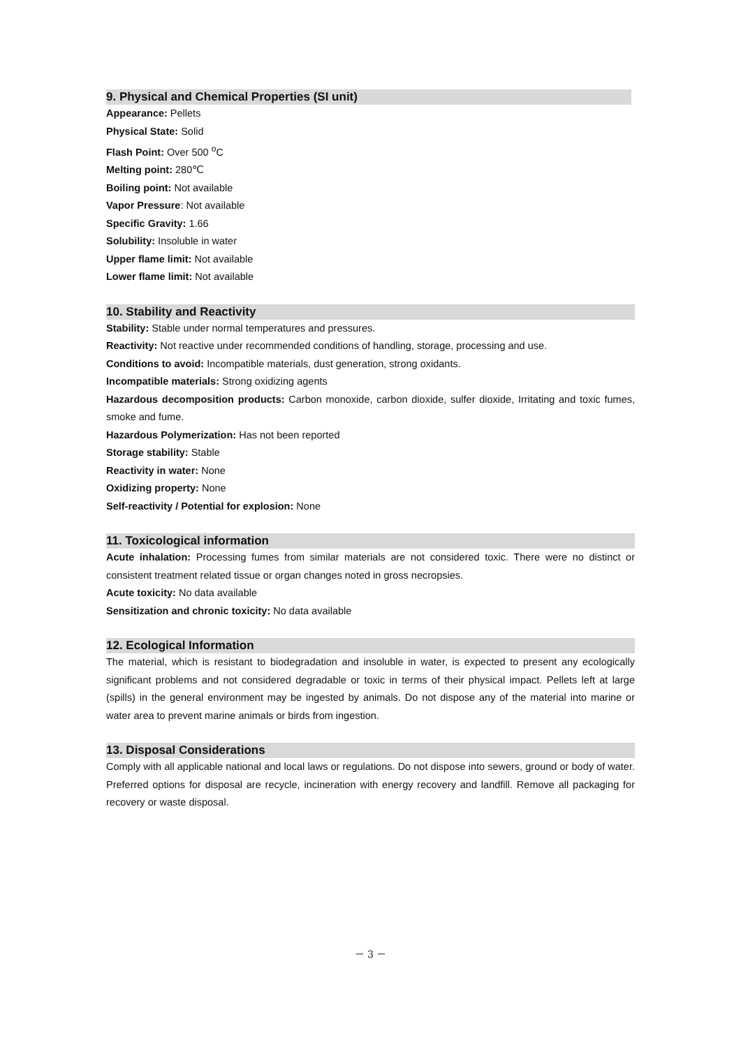9. Physical and Chemical Properties (SI unit)
Appearance: Pellets
Physical State: Solid
Flash Point: Over 500 <sup>o</sup>C
Melting point: 280℃
Boiling point: Not available
Vapor Pressure: Not available
Specific Gravity: 1.66
Solubility: Insoluble in water
Upper flame limit: Not available
Lower flame limit: Not available
10. Stability and Reactivity
Stability: Stable under normal temperatures and pressures.
Reactivity: Not reactive under recommended conditions of handling, storage, processing and use.
Conditions to avoid: Incompatible materials, dust generation, strong oxidants.
Incompatible materials: Strong oxidizing agents
Hazardous decomposition products: Carbon monoxide, carbon dioxide, sulfer dioxide, Irritating and toxic fumes, smoke and fume.
Hazardous Polymerization: Has not been reported
Storage stability: Stable
Reactivity in water: None
Oxidizing property: None
Self-reactivity / Potential for explosion: None
11. Toxicological information
Acute inhalation: Processing fumes from similar materials are not considered toxic. There were no distinct or consistent treatment related tissue or organ changes noted in gross necropsies.
Acute toxicity: No data available
Sensitization and chronic toxicity: No data available
12. Ecological Information
The material, which is resistant to biodegradation and insoluble in water, is expected to present any ecologically significant problems and not considered degradable or toxic in terms of their physical impact. Pellets left at large (spills) in the general environment may be ingested by animals. Do not dispose any of the material into marine or water area to prevent marine animals or birds from ingestion.
13. Disposal Considerations
Comply with all applicable national and local laws or regulations. Do not dispose into sewers, ground or body of water. Preferred options for disposal are recycle, incineration with energy recovery and landfill. Remove all packaging for recovery or waste disposal.
－ 3 －